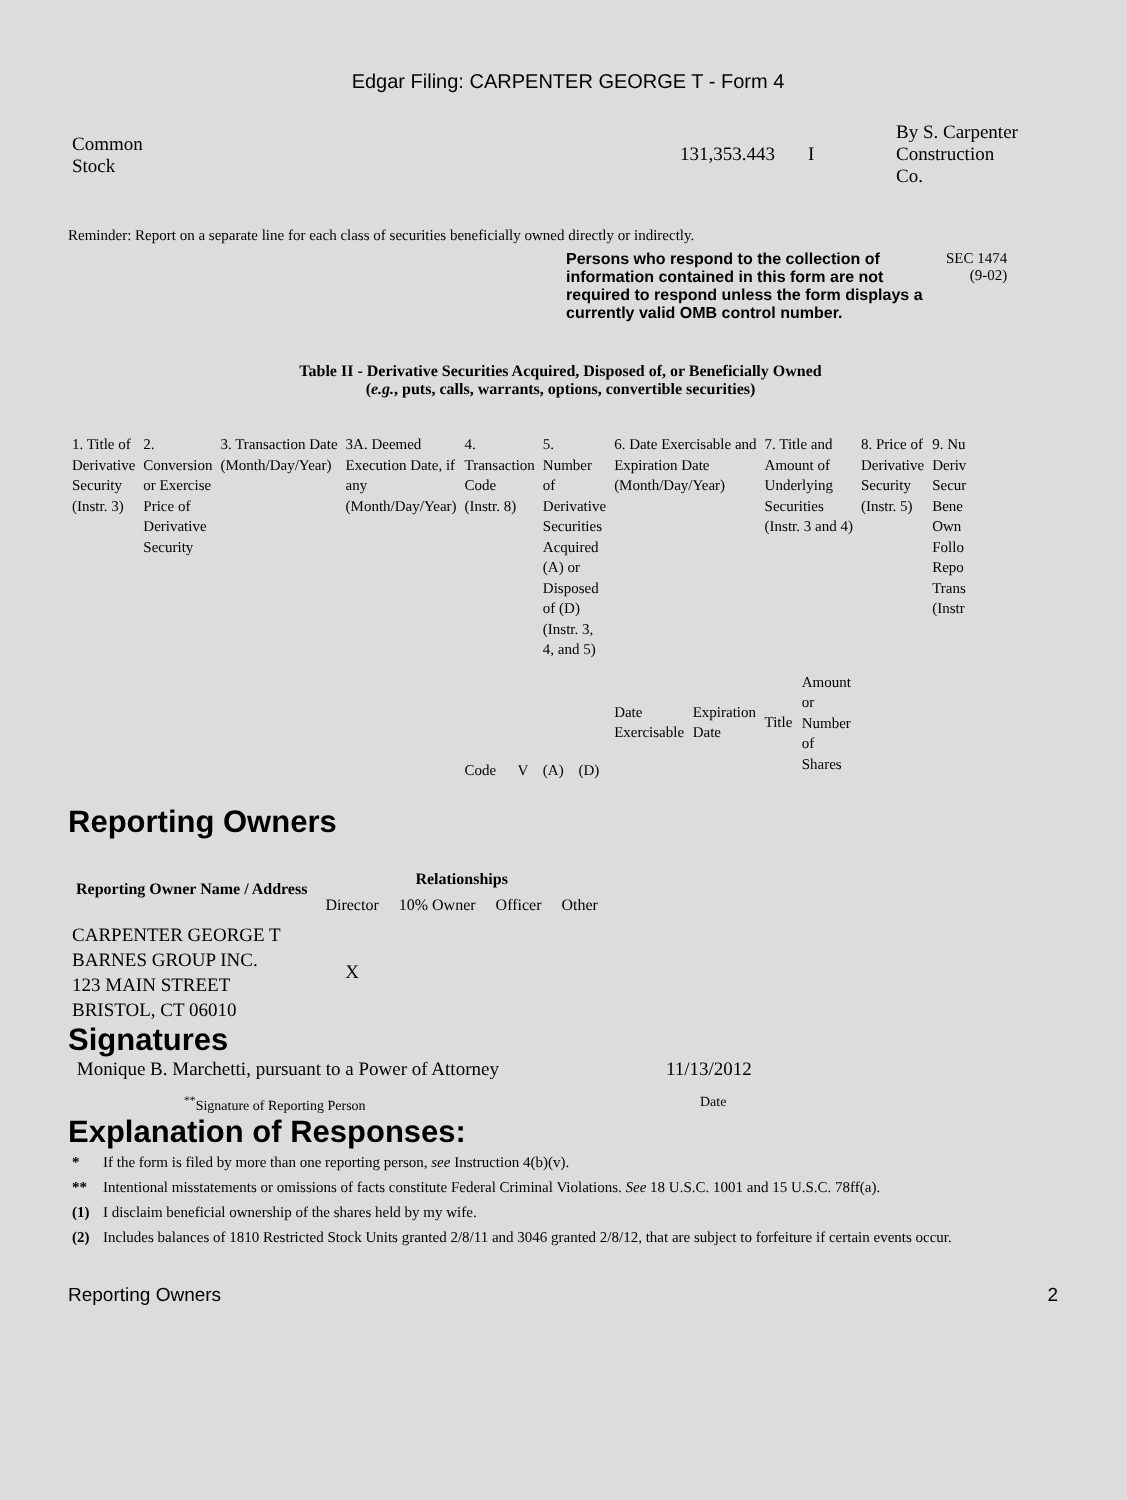Edgar Filing: CARPENTER GEORGE T - Form 4
| Common Stock | 131,353.443 | I | By S. Carpenter Construction Co. |
Reminder: Report on a separate line for each class of securities beneficially owned directly or indirectly.
Persons who respond to the collection of information contained in this form are not required to respond unless the form displays a currently valid OMB control number.
SEC 1474
(9-02)
Table II - Derivative Securities Acquired, Disposed of, or Beneficially Owned
(e.g., puts, calls, warrants, options, convertible securities)
| 1. Title of Derivative Security (Instr. 3) | 2. Conversion or Exercise Price of Derivative Security | 3. Transaction Date (Month/Day/Year) | 3A. Deemed Execution Date, if any (Month/Day/Year) | 4. Transaction Code (Instr. 8) | | 5. Number of Derivative Securities Acquired (A) or Disposed of (D) (Instr. 3, 4, and 5) | | 6. Date Exercisable and Expiration Date (Month/Day/Year) | | 7. Title and Amount of Underlying Securities (Instr. 3 and 4) | | 8. Price of Derivative Security (Instr. 5) | 9. Nu Deriv Secur Bene Own Follo Repo Trans (Instr |
| | | | | Code | V | (A) | (D) | Date Exercisable | Expiration Date | Title | Amount or Number of Shares | | |
Reporting Owners
| Reporting Owner Name / Address | Relationships | | | |
| --- | --- | --- | --- | --- |
| | Director | 10% Owner | Officer | Other |
| CARPENTER GEORGE T BARNES GROUP INC. 123 MAIN STREET BRISTOL, CT 06010 | X | | | |
Signatures
| Monique B. Marchetti, pursuant to a Power of Attorney | 11/13/2012 |
| <sup>**</sup> Signature of Reporting Person | Date |
Explanation of Responses:
| * | If the form is filed by more than one reporting person, see Instruction 4(b)(v). |
| ** | Intentional misstatements or omissions of facts constitute Federal Criminal Violations. See 18 U.S.C. 1001 and 15 U.S.C. 78ff(a). |
| (1) | I disclaim beneficial ownership of the shares held by my wife. |
| (2) | Includes balances of 1810 Restricted Stock Units granted 2/8/11 and 3046 granted 2/8/12, that are subject to forfeiture if certain events occur. |
Reporting Owners 2